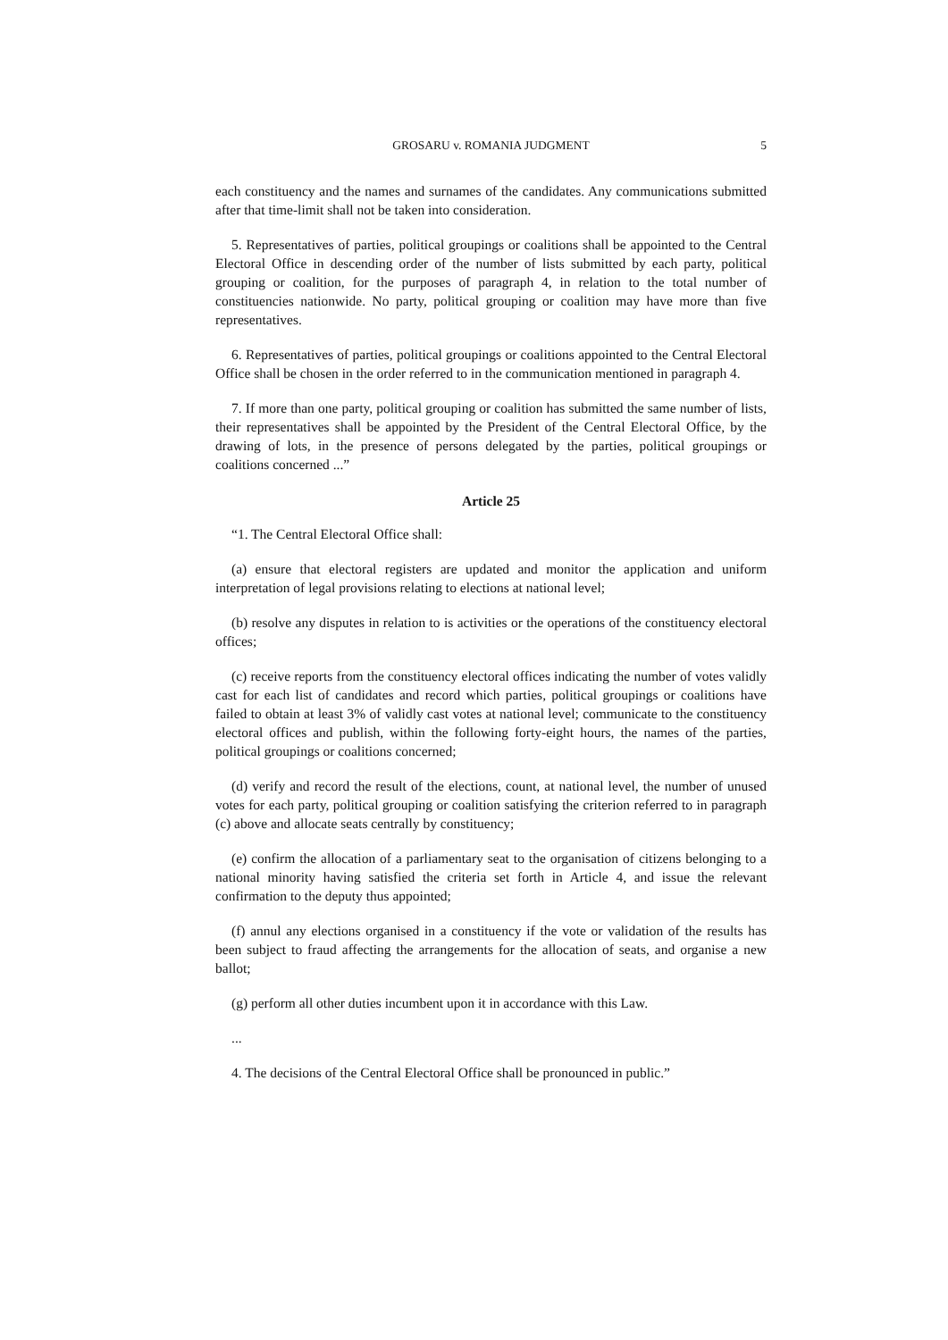GROSARU v. ROMANIA JUDGMENT
5
each constituency and the names and surnames of the candidates. Any communications submitted after that time-limit shall not be taken into consideration.
5. Representatives of parties, political groupings or coalitions shall be appointed to the Central Electoral Office in descending order of the number of lists submitted by each party, political grouping or coalition, for the purposes of paragraph 4, in relation to the total number of constituencies nationwide. No party, political grouping or coalition may have more than five representatives.
6. Representatives of parties, political groupings or coalitions appointed to the Central Electoral Office shall be chosen in the order referred to in the communication mentioned in paragraph 4.
7. If more than one party, political grouping or coalition has submitted the same number of lists, their representatives shall be appointed by the President of the Central Electoral Office, by the drawing of lots, in the presence of persons delegated by the parties, political groupings or coalitions concerned ...”
Article 25
“1. The Central Electoral Office shall:
(a) ensure that electoral registers are updated and monitor the application and uniform interpretation of legal provisions relating to elections at national level;
(b) resolve any disputes in relation to is activities or the operations of the constituency electoral offices;
(c) receive reports from the constituency electoral offices indicating the number of votes validly cast for each list of candidates and record which parties, political groupings or coalitions have failed to obtain at least 3% of validly cast votes at national level; communicate to the constituency electoral offices and publish, within the following forty-eight hours, the names of the parties, political groupings or coalitions concerned;
(d) verify and record the result of the elections, count, at national level, the number of unused votes for each party, political grouping or coalition satisfying the criterion referred to in paragraph (c) above and allocate seats centrally by constituency;
(e) confirm the allocation of a parliamentary seat to the organisation of citizens belonging to a national minority having satisfied the criteria set forth in Article 4, and issue the relevant confirmation to the deputy thus appointed;
(f) annul any elections organised in a constituency if the vote or validation of the results has been subject to fraud affecting the arrangements for the allocation of seats, and organise a new ballot;
(g) perform all other duties incumbent upon it in accordance with this Law.
...
4. The decisions of the Central Electoral Office shall be pronounced in public.”